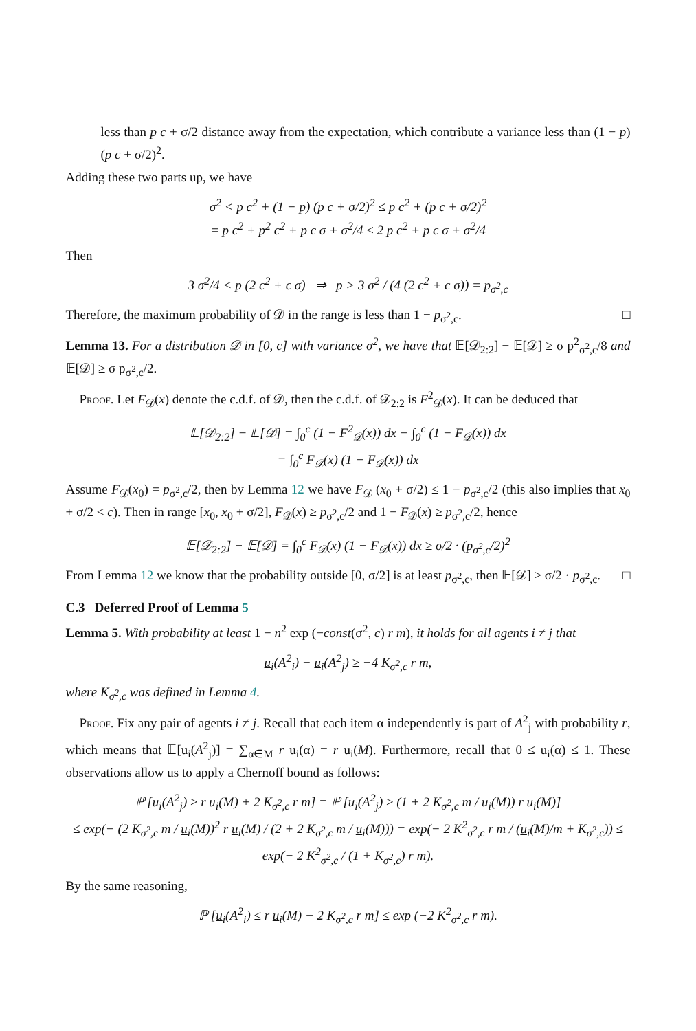less than p c + σ/2 distance away from the expectation, which contribute a variance less than (1 − p) (p c + σ/2)<sup>2</sup>.
Adding these two parts up, we have
σ<sup>2</sup> < p c<sup>2</sup> + (1 − p) (p c + σ/2)<sup>2</sup> ≤ p c<sup>2</sup> + (p c + σ/2)<sup>2</sup>
= p c<sup>2</sup> + p<sup>2</sup> c<sup>2</sup> + p c σ + σ<sup>2</sup>/4 ≤ 2 p c<sup>2</sup> + p c σ + σ<sup>2</sup>/4
Then
3 σ<sup>2</sup>/4 < p (2 c<sup>2</sup> + c σ) ⇒ p > 3 σ<sup>2</sup> / (4 (2 c<sup>2</sup> + c σ)) = p<sub>σ<sup>2</sup>,c</sub>
Therefore, the maximum probability of 𝒟 in the range is less than 1 − p<sub>σ<sup>2</sup>,c</sub>. □
Lemma 13. For a distribution 𝒟 in [0, c] with variance σ<sup>2</sup>, we have that 𝔼[𝒟<sub>2:2</sub>] − 𝔼[𝒟] ≥ σ p<sup>2</sup><sub>σ<sup>2</sup>,c</sub>/8 and 𝔼[𝒟] ≥ σ p<sub>σ<sup>2</sup>,c</sub>/2.
Proof. Let F<sub>𝒟</sub>(x) denote the c.d.f. of 𝒟, then the c.d.f. of 𝒟<sub>2:2</sub> is F<sup>2</sup><sub>𝒟</sub>(x). It can be deduced that
𝔼[𝒟<sub>2:2</sub>] − 𝔼[𝒟] = ∫<sub>0</sub><sup>c</sup> (1 − F<sup>2</sup><sub>𝒟</sub>(x)) dx − ∫<sub>0</sub><sup>c</sup> (1 − F<sub>𝒟</sub>(x)) dx
= ∫<sub>0</sub><sup>c</sup> F<sub>𝒟</sub>(x) (1 − F<sub>𝒟</sub>(x)) dx
Assume F<sub>𝒟</sub>(x<sub>0</sub>) = p<sub>σ<sup>2</sup>,c</sub>/2, then by Lemma 12 we have F<sub>𝒟</sub> (x<sub>0</sub> + σ/2) ≤ 1 − p<sub>σ<sup>2</sup>,c</sub>/2 (this also implies that x<sub>0</sub> + σ/2 < c). Then in range [x<sub>0</sub>, x<sub>0</sub> + σ/2], F<sub>𝒟</sub>(x) ≥ p<sub>σ<sup>2</sup>,c</sub>/2 and 1 − F<sub>𝒟</sub>(x) ≥ p<sub>σ<sup>2</sup>,c</sub>/2, hence
𝔼[𝒟<sub>2:2</sub>] − 𝔼[𝒟] = ∫<sub>0</sub><sup>c</sup> F<sub>𝒟</sub>(x) (1 − F<sub>𝒟</sub>(x)) dx ≥ σ/2 · (p<sub>σ<sup>2</sup>,c</sub>/2)<sup>2</sup>
From Lemma 12 we know that the probability outside [0, σ/2] is at least p<sub>σ<sup>2</sup>,c</sub>, then 𝔼[𝒟] ≥ σ/2 · p<sub>σ<sup>2</sup>,c</sub>. □
C.3 Deferred Proof of Lemma 5
Lemma 5. With probability at least 1 − n<sup>2</sup> exp (−const(σ<sup>2</sup>, c) r m), it holds for all agents i ≠ j that
u<sub>i</sub>(A<sup>2</sup><sub>i</sub>) − u<sub>i</sub>(A<sup>2</sup><sub>j</sub>) ≥ −4 K<sub>σ<sup>2</sup>,c</sub> r m,
where K<sub>σ<sup>2</sup>,c</sub> was defined in Lemma 4.
Proof. Fix any pair of agents i ≠ j. Recall that each item α independently is part of A<sup>2</sup><sub>j</sub> with probability r, which means that 𝔼[u<sub>i</sub>(A<sup>2</sup><sub>j</sub>)] = ∑<sub>α∈M</sub> r u<sub>i</sub>(α) = r u<sub>i</sub>(M). Furthermore, recall that 0 ≤ u<sub>i</sub>(α) ≤ 1. These observations allow us to apply a Chernoff bound as follows:
ℙ [u<sub>i</sub>(A<sup>2</sup><sub>j</sub>) ≥ r u<sub>i</sub>(M) + 2 K<sub>σ<sup>2</sup>,c</sub> r m] = ℙ [u<sub>i</sub>(A<sup>2</sup><sub>j</sub>) ≥ (1 + 2 K<sub>σ<sup>2</sup>,c</sub> m / u<sub>i</sub>(M)) r u<sub>i</sub>(M)]
≤ exp(− (2 K<sub>σ<sup>2</sup>,c</sub> m / u<sub>i</sub>(M))<sup>2</sup> r u<sub>i</sub>(M) / (2 + 2 K<sub>σ<sup>2</sup>,c</sub> m / u<sub>i</sub>(M))) = exp(− 2 K<sup>2</sup><sub>σ<sup>2</sup>,c</sub> r m / (u<sub>i</sub>(M)/m + K<sub>σ<sup>2</sup>,c</sub>)) ≤ exp(− 2 K<sup>2</sup><sub>σ<sup>2</sup>,c</sub> / (1 + K<sub>σ<sup>2</sup>,c</sub>) r m).
By the same reasoning,
ℙ [u<sub>i</sub>(A<sup>2</sup><sub>i</sub>) ≤ r u<sub>i</sub>(M) − 2 K<sub>σ<sup>2</sup>,c</sub> r m] ≤ exp (−2 K<sup>2</sup><sub>σ<sup>2</sup>,c</sub> r m).